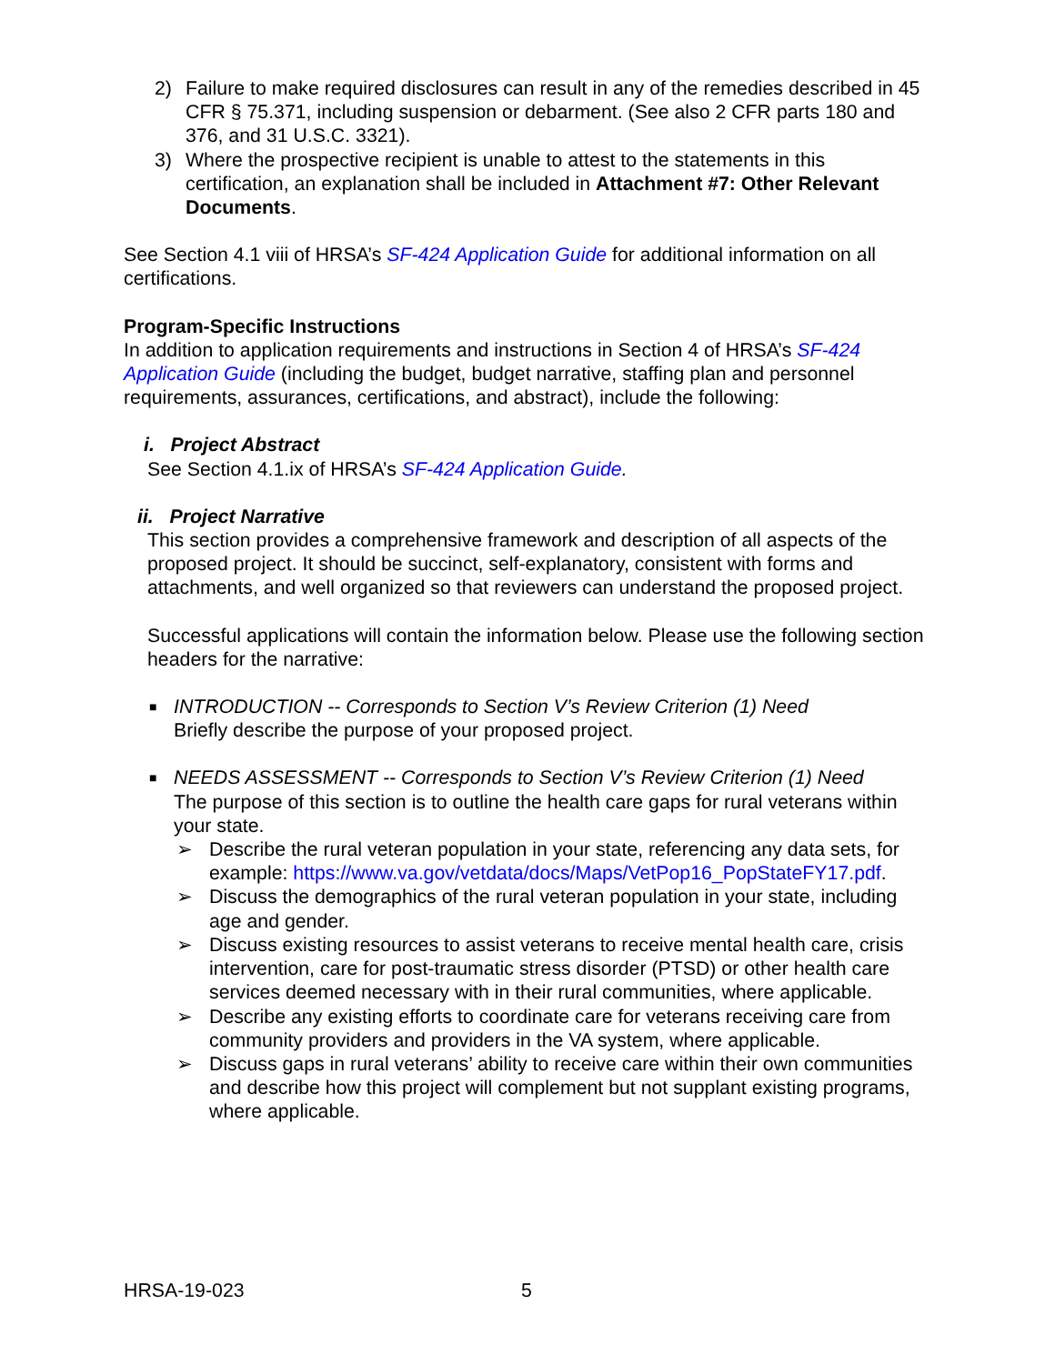2) Failure to make required disclosures can result in any of the remedies described in 45 CFR § 75.371, including suspension or debarment. (See also 2 CFR parts 180 and 376, and 31 U.S.C. 3321).
3) Where the prospective recipient is unable to attest to the statements in this certification, an explanation shall be included in Attachment #7: Other Relevant Documents.
See Section 4.1 viii of HRSA’s SF-424 Application Guide for additional information on all certifications.
Program-Specific Instructions
In addition to application requirements and instructions in Section 4 of HRSA’s SF-424 Application Guide (including the budget, budget narrative, staffing plan and personnel requirements, assurances, certifications, and abstract), include the following:
i. Project Abstract
See Section 4.1.ix of HRSA’s SF-424 Application Guide.
ii. Project Narrative
This section provides a comprehensive framework and description of all aspects of the proposed project. It should be succinct, self-explanatory, consistent with forms and attachments, and well organized so that reviewers can understand the proposed project.
Successful applications will contain the information below. Please use the following section headers for the narrative:
■
INTRODUCTION -- Corresponds to Section V’s Review Criterion (1) Need
Briefly describe the purpose of your proposed project.
■
NEEDS ASSESSMENT -- Corresponds to Section V’s Review Criterion (1) Need
The purpose of this section is to outline the health care gaps for rural veterans within your state.
➢ Describe the rural veteran population in your state, referencing any data sets, for example: https://www.va.gov/vetdata/docs/Maps/VetPop16_PopStateFY17.pdf.
➢ Discuss the demographics of the rural veteran population in your state, including age and gender.
➢ Discuss existing resources to assist veterans to receive mental health care, crisis intervention, care for post-traumatic stress disorder (PTSD) or other health care services deemed necessary with in their rural communities, where applicable.
➢ Describe any existing efforts to coordinate care for veterans receiving care from community providers and providers in the VA system, where applicable.
➢ Discuss gaps in rural veterans’ ability to receive care within their own communities and describe how this project will complement but not supplant existing programs, where applicable.
HRSA-19-023 5